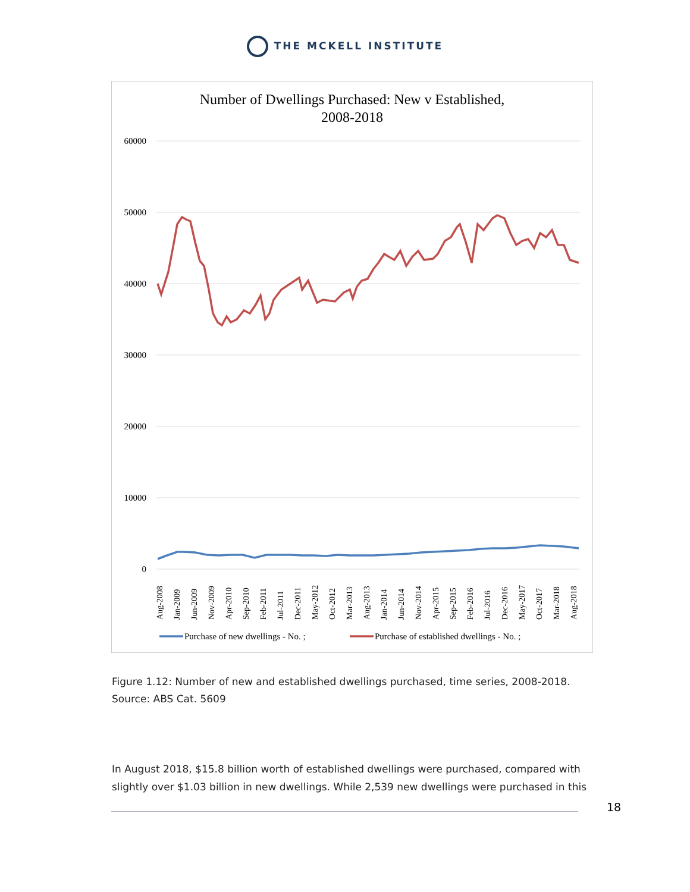THE MCKELL INSTITUTE
Number of Dwellings Purchased: New v Established,
2008-2018
60000
50000
40000
30000
20000
10000
0
Aug-2008
Jan-2009
Jun-2009
Nov-2009
Apr-2010
Sep-2010
Feb-2011
Jul-2011
Dec-2011
May-2012
Oct-2012
Mar-2013
Aug-2013
Jan-2014
Jun-2014
Nov-2014
Apr-2015
Sep-2015
Feb-2016
Jul-2016
Dec-2016
May-2017
Oct-2017
Mar-2018
Aug-2018
Purchase of new dwellings - No. ;
Purchase of established dwellings - No. ;
Figure 1.12: Number of new and established dwellings purchased, time series, 2008-2018.
Source: ABS Cat. 5609
In August 2018, $15.8 billion worth of established dwellings were purchased, compared with slightly over $1.03 billion in new dwellings. While 2,539 new dwellings were purchased in this
18